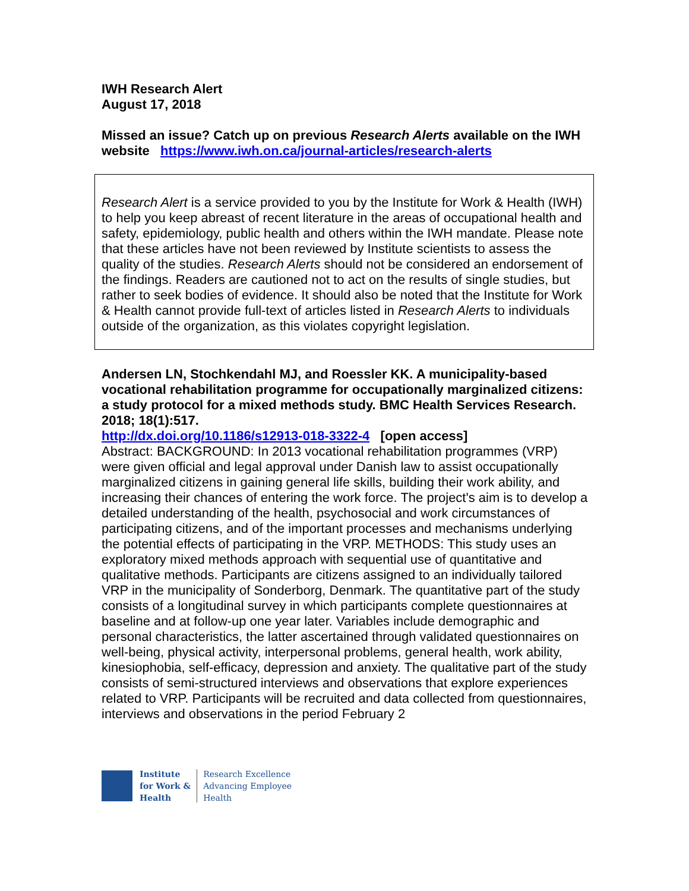IWH Research Alert
August 17, 2018
Missed an issue? Catch up on previous Research Alerts available on the IWH website https://www.iwh.on.ca/journal-articles/research-alerts
Research Alert is a service provided to you by the Institute for Work & Health (IWH) to help you keep abreast of recent literature in the areas of occupational health and safety, epidemiology, public health and others within the IWH mandate. Please note that these articles have not been reviewed by Institute scientists to assess the quality of the studies. Research Alerts should not be considered an endorsement of the findings. Readers are cautioned not to act on the results of single studies, but rather to seek bodies of evidence. It should also be noted that the Institute for Work & Health cannot provide full-text of articles listed in Research Alerts to individuals outside of the organization, as this violates copyright legislation.
Andersen LN, Stochkendahl MJ, and Roessler KK. A municipality-based vocational rehabilitation programme for occupationally marginalized citizens: a study protocol for a mixed methods study. BMC Health Services Research. 2018; 18(1):517.
http://dx.doi.org/10.1186/s12913-018-3322-4 [open access]
Abstract: BACKGROUND: In 2013 vocational rehabilitation programmes (VRP) were given official and legal approval under Danish law to assist occupationally marginalized citizens in gaining general life skills, building their work ability, and increasing their chances of entering the work force. The project's aim is to develop a detailed understanding of the health, psychosocial and work circumstances of participating citizens, and of the important processes and mechanisms underlying the potential effects of participating in the VRP. METHODS: This study uses an exploratory mixed methods approach with sequential use of quantitative and qualitative methods. Participants are citizens assigned to an individually tailored VRP in the municipality of Sonderborg, Denmark. The quantitative part of the study consists of a longitudinal survey in which participants complete questionnaires at baseline and at follow-up one year later. Variables include demographic and personal characteristics, the latter ascertained through validated questionnaires on well-being, physical activity, interpersonal problems, general health, work ability, kinesiophobia, self-efficacy, depression and anxiety. The qualitative part of the study consists of semi-structured interviews and observations that explore experiences related to VRP. Participants will be recruited and data collected from questionnaires, interviews and observations in the period February 2
Institute
for Work &
Health
Research Excellence
Advancing Employee
Health